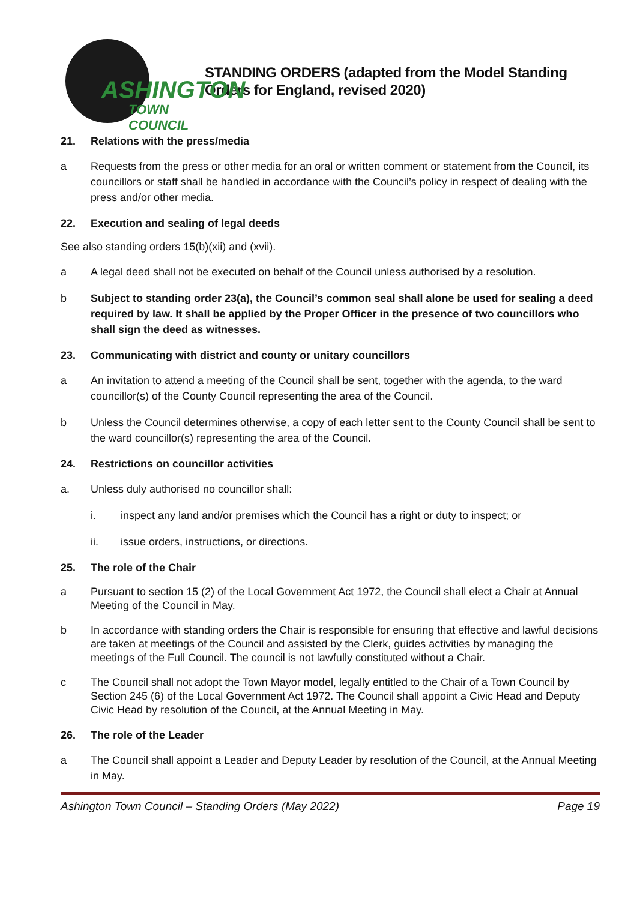ASHINGTON
TOWN COUNCIL
STANDING ORDERS (adapted from the Model Standing Orders for England, revised 2020)
21. Relations with the press/media
a Requests from the press or other media for an oral or written comment or statement from the Council, its councillors or staff shall be handled in accordance with the Council’s policy in respect of dealing with the press and/or other media.
22. Execution and sealing of legal deeds
See also standing orders 15(b)(xii) and (xvii).
a A legal deed shall not be executed on behalf of the Council unless authorised by a resolution.
b Subject to standing order 23(a), the Council’s common seal shall alone be used for sealing a deed required by law. It shall be applied by the Proper Officer in the presence of two councillors who shall sign the deed as witnesses.
23. Communicating with district and county or unitary councillors
a An invitation to attend a meeting of the Council shall be sent, together with the agenda, to the ward councillor(s) of the County Council representing the area of the Council.
b Unless the Council determines otherwise, a copy of each letter sent to the County Council shall be sent to the ward councillor(s) representing the area of the Council.
24. Restrictions on councillor activities
a. Unless duly authorised no councillor shall:
i. inspect any land and/or premises which the Council has a right or duty to inspect; or
ii. issue orders, instructions, or directions.
25. The role of the Chair
a Pursuant to section 15 (2) of the Local Government Act 1972, the Council shall elect a Chair at Annual Meeting of the Council in May.
b In accordance with standing orders the Chair is responsible for ensuring that effective and lawful decisions are taken at meetings of the Council and assisted by the Clerk, guides activities by managing the meetings of the Full Council. The council is not lawfully constituted without a Chair.
c The Council shall not adopt the Town Mayor model, legally entitled to the Chair of a Town Council by Section 245 (6) of the Local Government Act 1972. The Council shall appoint a Civic Head and Deputy Civic Head by resolution of the Council, at the Annual Meeting in May.
26. The role of the Leader
a The Council shall appoint a Leader and Deputy Leader by resolution of the Council, at the Annual Meeting in May.
Ashington Town Council – Standing Orders (May 2022) Page 19